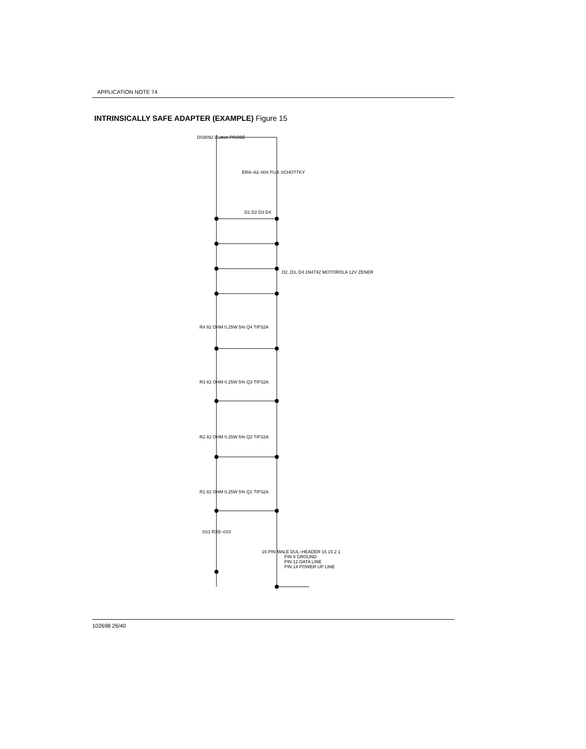APPLICATION NOTE 74
INTRINSICALLY SAFE ADAPTER (EXAMPLE) Figure 15
PIN 9 GROUND
PIN 12 DATA LINE
PIN 14 POWER UP LINE
DS9092 iButton PROBE
ERA–82–004 FUJI SCHOTTKY
D1 D2 D3 D4
D2, D3, D4 1N4742 MOTOROLA 12V ZENER
R4 82 OHM 0.25W 5% Q4 TIP32A
R3 82 OHM 0.25W 5% Q3 TIP32A
R2 82 OHM 0.25W 5% Q2 TIP32A
R1 82 OHM 0.25W 5% Q1 TIP32A
SS1 RXE–010
16 PIN MALE DUL–HEADER 16 15 2 1
102698 26/40